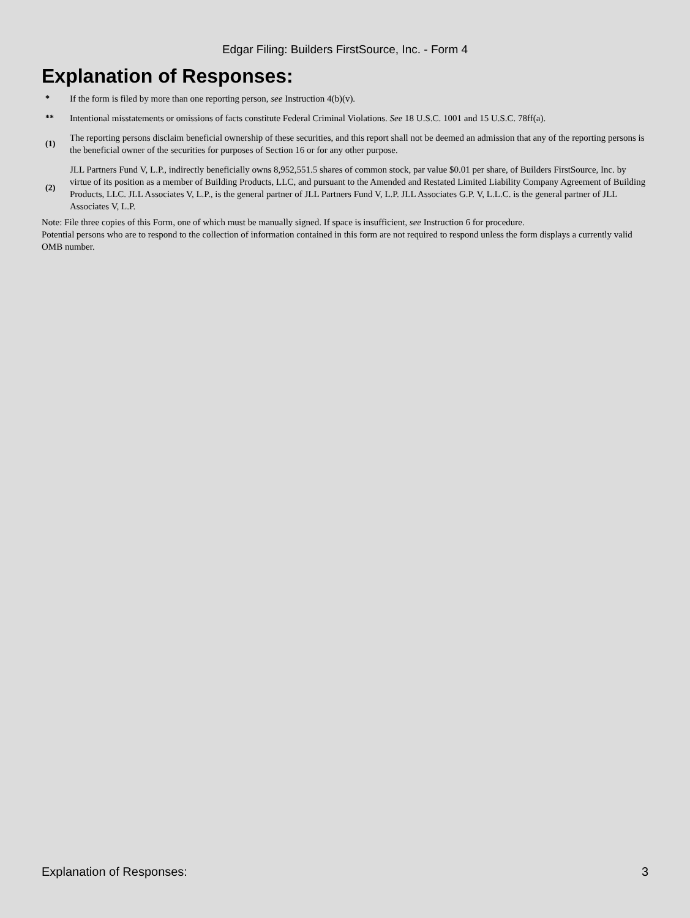Edgar Filing: Builders FirstSource, Inc. - Form 4
Explanation of Responses:
| * | If the form is filed by more than one reporting person, see Instruction 4(b)(v). |
| ** | Intentional misstatements or omissions of facts constitute Federal Criminal Violations. See 18 U.S.C. 1001 and 15 U.S.C. 78ff(a). |
| (1) | The reporting persons disclaim beneficial ownership of these securities, and this report shall not be deemed an admission that any of the reporting persons is the beneficial owner of the securities for purposes of Section 16 or for any other purpose. |
| (2) | JLL Partners Fund V, L.P., indirectly beneficially owns 8,952,551.5 shares of common stock, par value $0.01 per share, of Builders FirstSource, Inc. by virtue of its position as a member of Building Products, LLC, and pursuant to the Amended and Restated Limited Liability Company Agreement of Building Products, LLC. JLL Associates V, L.P., is the general partner of JLL Partners Fund V, L.P. JLL Associates G.P. V, L.L.C. is the general partner of JLL Associates V, L.P. |
Note: File three copies of this Form, one of which must be manually signed. If space is insufficient, see Instruction 6 for procedure.
Potential persons who are to respond to the collection of information contained in this form are not required to respond unless the form displays a currently valid OMB number.
Explanation of Responses: 3